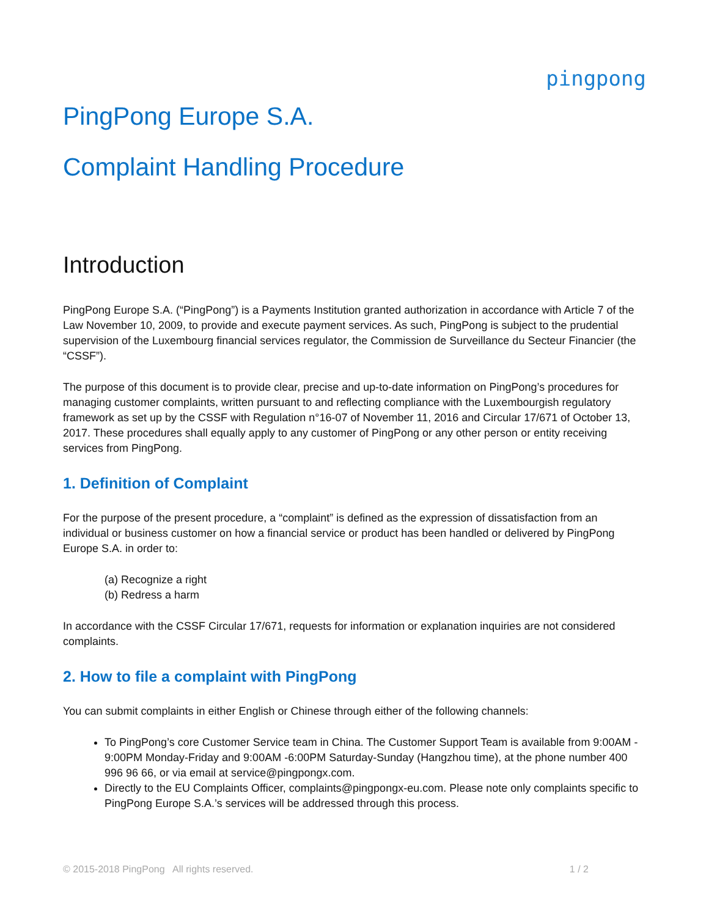pingpong
PingPong Europe S.A.
Complaint Handling Procedure
Introduction
PingPong Europe S.A. (“PingPong”) is a Payments Institution granted authorization in accordance with Article 7 of the Law November 10, 2009, to provide and execute payment services. As such, PingPong is subject to the prudential supervision of the Luxembourg financial services regulator, the Commission de Surveillance du Secteur Financier (the “CSSF”).
The purpose of this document is to provide clear, precise and up-to-date information on PingPong’s procedures for managing customer complaints, written pursuant to and reflecting compliance with the Luxembourgish regulatory framework as set up by the CSSF with Regulation n°16-07 of November 11, 2016 and Circular 17/671 of October 13, 2017. These procedures shall equally apply to any customer of PingPong or any other person or entity receiving services from PingPong.
1. Definition of Complaint
For the purpose of the present procedure, a “complaint” is defined as the expression of dissatisfaction from an individual or business customer on how a financial service or product has been handled or delivered by PingPong Europe S.A. in order to:
(a) Recognize a right
(b) Redress a harm
In accordance with the CSSF Circular 17/671, requests for information or explanation inquiries are not considered complaints.
2. How to file a complaint with PingPong
You can submit complaints in either English or Chinese through either of the following channels:
To PingPong’s core Customer Service team in China. The Customer Support Team is available from 9:00AM - 9:00PM Monday-Friday and 9:00AM -6:00PM Saturday-Sunday (Hangzhou time), at the phone number 400 996 96 66, or via email at service@pingpongx.com.
Directly to the EU Complaints Officer, complaints@pingpongx-eu.com. Please note only complaints specific to PingPong Europe S.A.’s services will be addressed through this process.
© 2015-2018 PingPong All rights reserved. 1 / 2